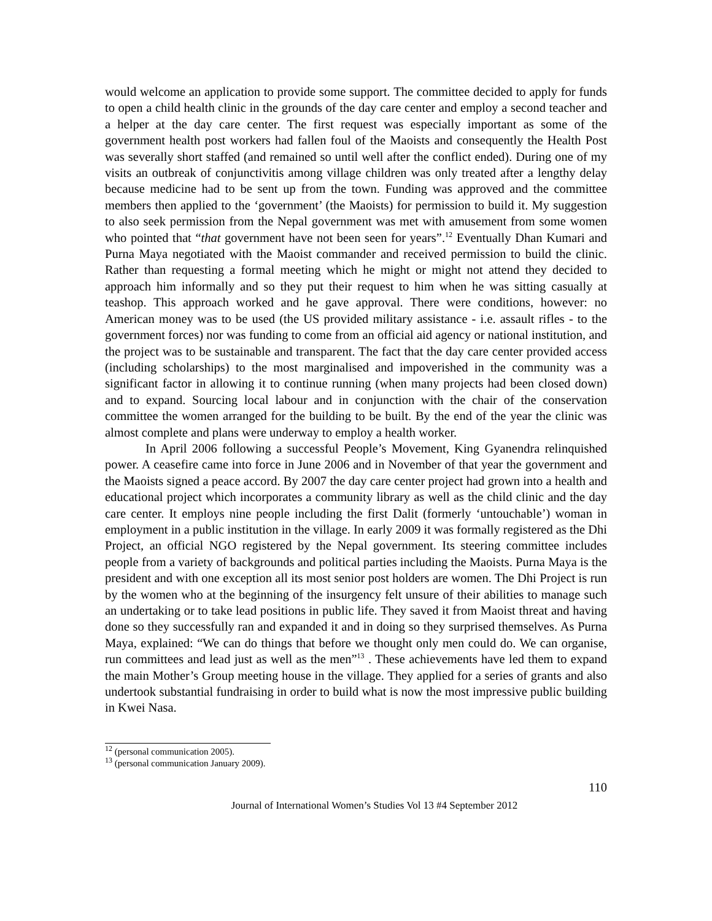would welcome an application to provide some support. The committee decided to apply for funds to open a child health clinic in the grounds of the day care center and employ a second teacher and a helper at the day care center. The first request was especially important as some of the government health post workers had fallen foul of the Maoists and consequently the Health Post was severally short staffed (and remained so until well after the conflict ended). During one of my visits an outbreak of conjunctivitis among village children was only treated after a lengthy delay because medicine had to be sent up from the town. Funding was approved and the committee members then applied to the ‘government’ (the Maoists) for permission to build it. My suggestion to also seek permission from the Nepal government was met with amusement from some women who pointed that “that government have not been seen for years”.<sup>12</sup> Eventually Dhan Kumari and Purna Maya negotiated with the Maoist commander and received permission to build the clinic. Rather than requesting a formal meeting which he might or might not attend they decided to approach him informally and so they put their request to him when he was sitting casually at teashop. This approach worked and he gave approval. There were conditions, however: no American money was to be used (the US provided military assistance - i.e. assault rifles - to the government forces) nor was funding to come from an official aid agency or national institution, and the project was to be sustainable and transparent. The fact that the day care center provided access (including scholarships) to the most marginalised and impoverished in the community was a significant factor in allowing it to continue running (when many projects had been closed down) and to expand. Sourcing local labour and in conjunction with the chair of the conservation committee the women arranged for the building to be built. By the end of the year the clinic was almost complete and plans were underway to employ a health worker.
In April 2006 following a successful People’s Movement, King Gyanendra relinquished power. A ceasefire came into force in June 2006 and in November of that year the government and the Maoists signed a peace accord. By 2007 the day care center project had grown into a health and educational project which incorporates a community library as well as the child clinic and the day care center. It employs nine people including the first Dalit (formerly ‘untouchable’) woman in employment in a public institution in the village. In early 2009 it was formally registered as the Dhi Project, an official NGO registered by the Nepal government. Its steering committee includes people from a variety of backgrounds and political parties including the Maoists. Purna Maya is the president and with one exception all its most senior post holders are women. The Dhi Project is run by the women who at the beginning of the insurgency felt unsure of their abilities to manage such an undertaking or to take lead positions in public life. They saved it from Maoist threat and having done so they successfully ran and expanded it and in doing so they surprised themselves. As Purna Maya, explained: “We can do things that before we thought only men could do. We can organise, run committees and lead just as well as the men”<sup>13</sup> . These achievements have led them to expand the main Mother’s Group meeting house in the village. They applied for a series of grants and also undertook substantial fundraising in order to build what is now the most impressive public building in Kwei Nasa.
<sup>12</sup> (personal communication 2005).
<sup>13</sup> (personal communication January 2009).
110
Journal of International Women’s Studies Vol 13 #4 September 2012